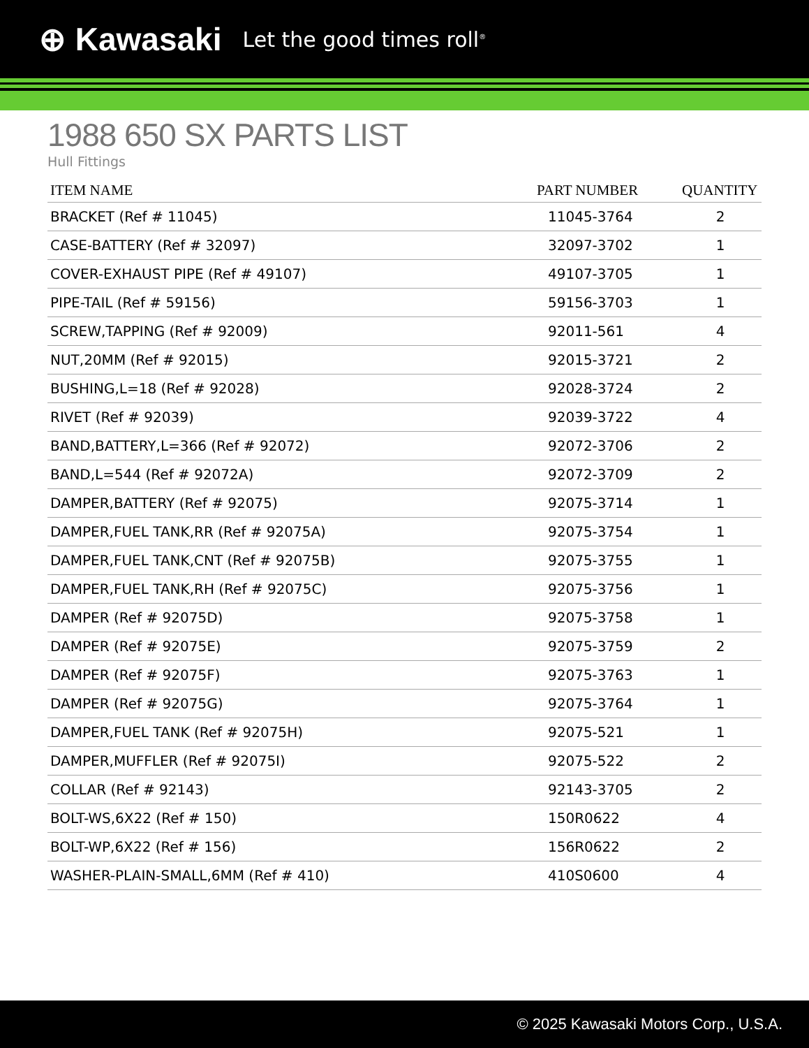⊕ Kawasaki Let the good times roll<sup>®</sup>
1988 650 SX PARTS LIST
Hull Fittings
| ITEM NAME | PART NUMBER | QUANTITY |
| --- | --- | --- |
| BRACKET (Ref # 11045) | 11045-3764 | 2 |
| CASE-BATTERY (Ref # 32097) | 32097-3702 | 1 |
| COVER-EXHAUST PIPE (Ref # 49107) | 49107-3705 | 1 |
| PIPE-TAIL (Ref # 59156) | 59156-3703 | 1 |
| SCREW,TAPPING (Ref # 92009) | 92011-561 | 4 |
| NUT,20MM (Ref # 92015) | 92015-3721 | 2 |
| BUSHING,L=18 (Ref # 92028) | 92028-3724 | 2 |
| RIVET (Ref # 92039) | 92039-3722 | 4 |
| BAND,BATTERY,L=366 (Ref # 92072) | 92072-3706 | 2 |
| BAND,L=544 (Ref # 92072A) | 92072-3709 | 2 |
| DAMPER,BATTERY (Ref # 92075) | 92075-3714 | 1 |
| DAMPER,FUEL TANK,RR (Ref # 92075A) | 92075-3754 | 1 |
| DAMPER,FUEL TANK,CNT (Ref # 92075B) | 92075-3755 | 1 |
| DAMPER,FUEL TANK,RH (Ref # 92075C) | 92075-3756 | 1 |
| DAMPER (Ref # 92075D) | 92075-3758 | 1 |
| DAMPER (Ref # 92075E) | 92075-3759 | 2 |
| DAMPER (Ref # 92075F) | 92075-3763 | 1 |
| DAMPER (Ref # 92075G) | 92075-3764 | 1 |
| DAMPER,FUEL TANK (Ref # 92075H) | 92075-521 | 1 |
| DAMPER,MUFFLER (Ref # 92075I) | 92075-522 | 2 |
| COLLAR (Ref # 92143) | 92143-3705 | 2 |
| BOLT-WS,6X22 (Ref # 150) | 150R0622 | 4 |
| BOLT-WP,6X22 (Ref # 156) | 156R0622 | 2 |
| WASHER-PLAIN-SMALL,6MM (Ref # 410) | 410S0600 | 4 |
© 2025 Kawasaki Motors Corp., U.S.A.